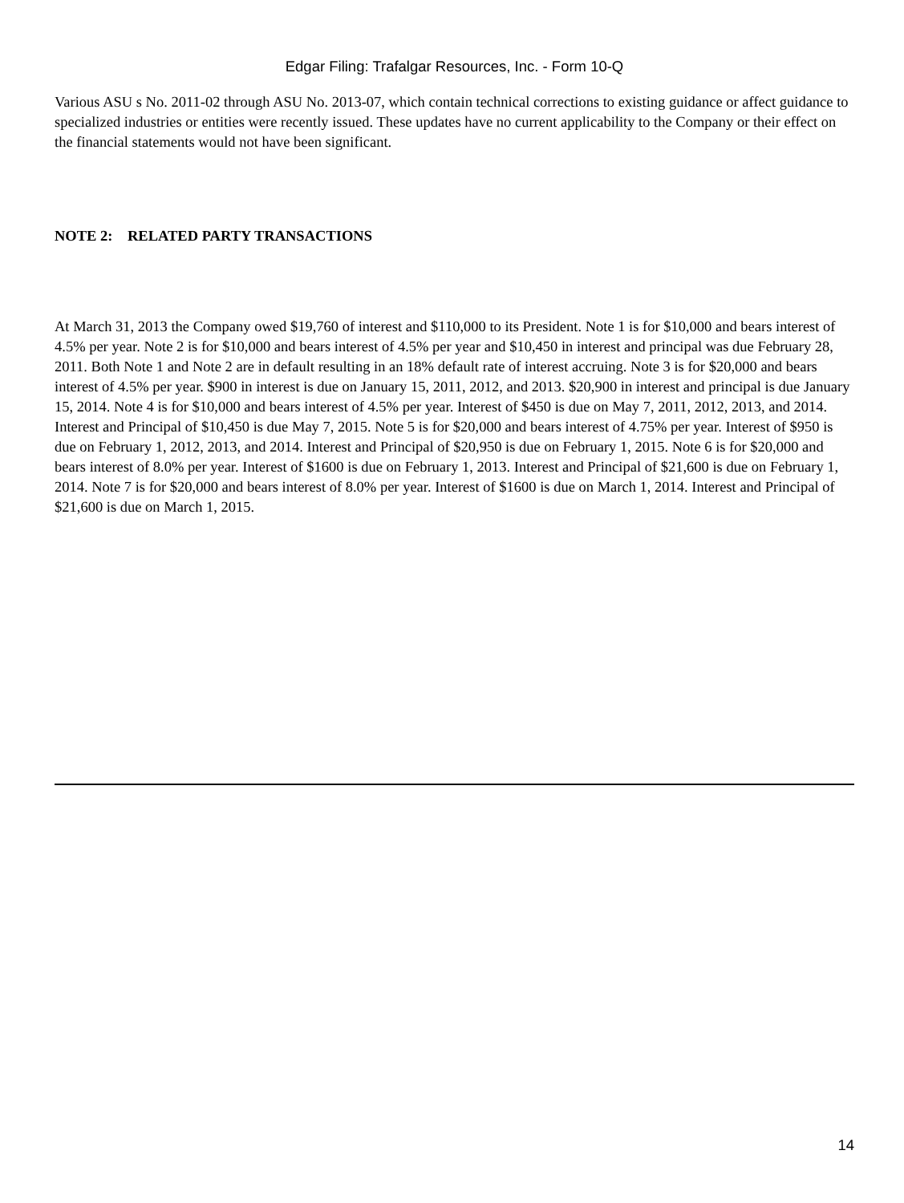Edgar Filing: Trafalgar Resources, Inc. - Form 10-Q
Various ASU s No. 2011-02 through ASU No. 2013-07, which contain technical corrections to existing guidance or affect guidance to specialized industries or entities were recently issued. These updates have no current applicability to the Company or their effect on the financial statements would not have been significant.
NOTE 2: RELATED PARTY TRANSACTIONS
At March 31, 2013 the Company owed $19,760 of interest and $110,000 to its President. Note 1 is for $10,000 and bears interest of 4.5% per year. Note 2 is for $10,000 and bears interest of 4.5% per year and $10,450 in interest and principal was due February 28, 2011. Both Note 1 and Note 2 are in default resulting in an 18% default rate of interest accruing. Note 3 is for $20,000 and bears interest of 4.5% per year. $900 in interest is due on January 15, 2011, 2012, and 2013. $20,900 in interest and principal is due January 15, 2014. Note 4 is for $10,000 and bears interest of 4.5% per year. Interest of $450 is due on May 7, 2011, 2012, 2013, and 2014. Interest and Principal of $10,450 is due May 7, 2015. Note 5 is for $20,000 and bears interest of 4.75% per year. Interest of $950 is due on February 1, 2012, 2013, and 2014. Interest and Principal of $20,950 is due on February 1, 2015. Note 6 is for $20,000 and bears interest of 8.0% per year. Interest of $1600 is due on February 1, 2013. Interest and Principal of $21,600 is due on February 1, 2014. Note 7 is for $20,000 and bears interest of 8.0% per year. Interest of $1600 is due on March 1, 2014. Interest and Principal of $21,600 is due on March 1, 2015.
14